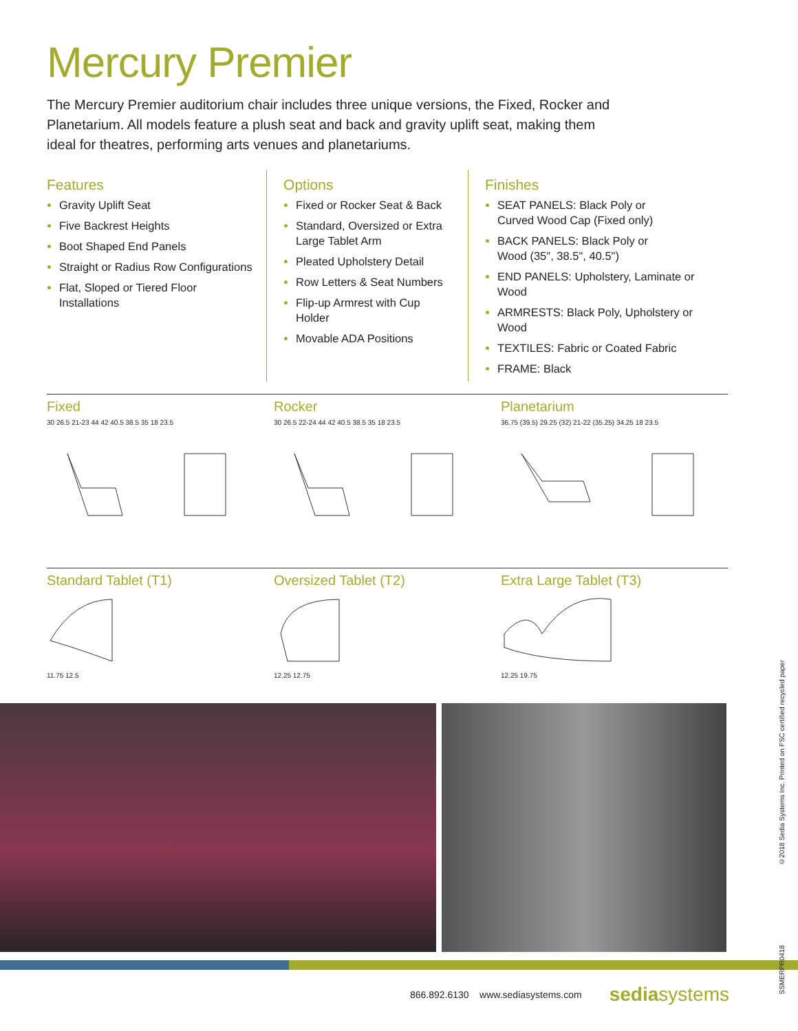Mercury Premier
The Mercury Premier auditorium chair includes three unique versions, the Fixed, Rocker and Planetarium. All models feature a plush seat and back and gravity uplift seat, making them ideal for theatres, performing arts venues and planetariums.
Features
Gravity Uplift Seat
Five Backrest Heights
Boot Shaped End Panels
Straight or Radius Row Configurations
Flat, Sloped or Tiered Floor Installations
Options
Fixed or Rocker Seat & Back
Standard, Oversized or Extra Large Tablet Arm
Pleated Upholstery Detail
Row Letters & Seat Numbers
Flip-up Armrest with Cup Holder
Movable ADA Positions
Finishes
SEAT PANELS: Black Poly or
Curved Wood Cap (Fixed only)
BACK PANELS: Black Poly or
Wood (35", 38.5", 40.5")
END PANELS: Upholstery, Laminate or Wood
ARMRESTS: Black Poly, Upholstery or Wood
TEXTILES: Fabric or Coated Fabric
FRAME: Black
Fixed
30 26.5 21-23 44 42 40.5 38.5 35 18 23.5
Rocker
30 26.5 22-24 44 42 40.5 38.5 35 18 23.5
Planetarium
36.75 (39.5) 29.25 (32) 21-22 (35.25) 34.25 18 23.5
Standard Tablet (T1)
11.75 12.5
Oversized Tablet (T2)
12.25 12.75
Extra Large Tablet (T3)
12.25 19.75
866.892.6130 www.sediasystems.com sediasystems
©2018 Sedia Systems Inc. Printed on FSC certified recycled paper
SSMERPR0418